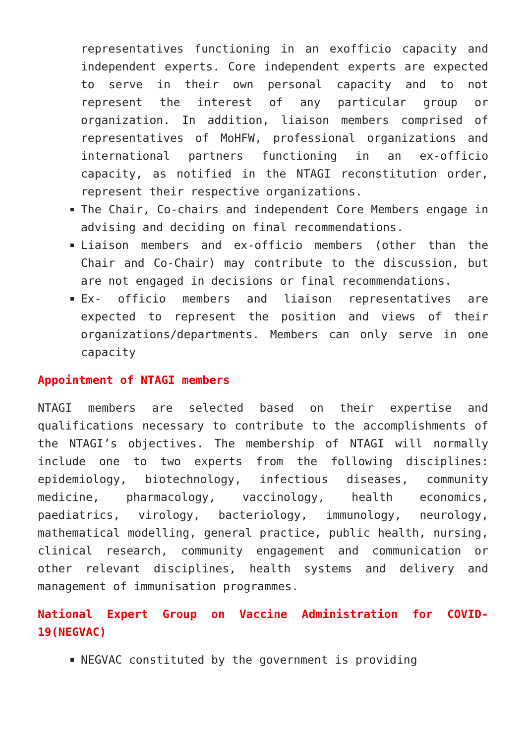representatives functioning in an exofficio capacity and independent experts. Core independent experts are expected to serve in their own personal capacity and to not represent the interest of any particular group or organization. In addition, liaison members comprised of representatives of MoHFW, professional organizations and international partners functioning in an ex-officio capacity, as notified in the NTAGI reconstitution order, represent their respective organizations.
The Chair, Co-chairs and independent Core Members engage in advising and deciding on final recommendations.
Liaison members and ex-officio members (other than the Chair and Co-Chair) may contribute to the discussion, but are not engaged in decisions or final recommendations.
Ex- officio members and liaison representatives are expected to represent the position and views of their organizations/departments. Members can only serve in one capacity
Appointment of NTAGI members
NTAGI members are selected based on their expertise and qualifications necessary to contribute to the accomplishments of the NTAGI’s objectives. The membership of NTAGI will normally include one to two experts from the following disciplines: epidemiology, biotechnology, infectious diseases, community medicine, pharmacology, vaccinology, health economics, paediatrics, virology, bacteriology, immunology, neurology, mathematical modelling, general practice, public health, nursing, clinical research, community engagement and communication or other relevant disciplines, health systems and delivery and management of immunisation programmes.
National Expert Group on Vaccine Administration for COVID-19(NEGVAC)
NEGVAC constituted by the government is providing